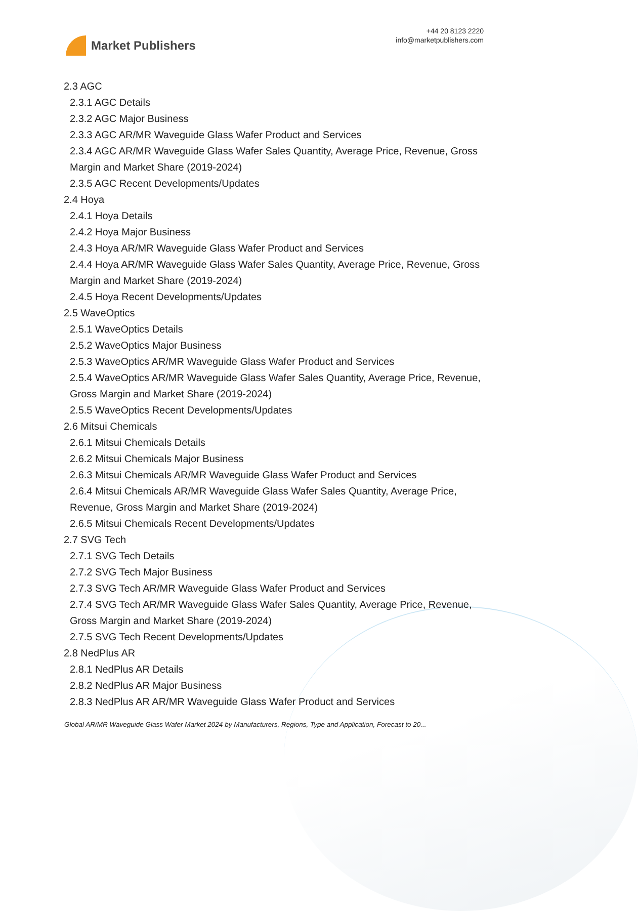Market Publishers
+44 20 8123 2220
info@marketpublishers.com
2.3 AGC
2.3.1 AGC Details
2.3.2 AGC Major Business
2.3.3 AGC AR/MR Waveguide Glass Wafer Product and Services
2.3.4 AGC AR/MR Waveguide Glass Wafer Sales Quantity, Average Price, Revenue, Gross Margin and Market Share (2019-2024)
2.3.5 AGC Recent Developments/Updates
2.4 Hoya
2.4.1 Hoya Details
2.4.2 Hoya Major Business
2.4.3 Hoya AR/MR Waveguide Glass Wafer Product and Services
2.4.4 Hoya AR/MR Waveguide Glass Wafer Sales Quantity, Average Price, Revenue, Gross Margin and Market Share (2019-2024)
2.4.5 Hoya Recent Developments/Updates
2.5 WaveOptics
2.5.1 WaveOptics Details
2.5.2 WaveOptics Major Business
2.5.3 WaveOptics AR/MR Waveguide Glass Wafer Product and Services
2.5.4 WaveOptics AR/MR Waveguide Glass Wafer Sales Quantity, Average Price, Revenue, Gross Margin and Market Share (2019-2024)
2.5.5 WaveOptics Recent Developments/Updates
2.6 Mitsui Chemicals
2.6.1 Mitsui Chemicals Details
2.6.2 Mitsui Chemicals Major Business
2.6.3 Mitsui Chemicals AR/MR Waveguide Glass Wafer Product and Services
2.6.4 Mitsui Chemicals AR/MR Waveguide Glass Wafer Sales Quantity, Average Price, Revenue, Gross Margin and Market Share (2019-2024)
2.6.5 Mitsui Chemicals Recent Developments/Updates
2.7 SVG Tech
2.7.1 SVG Tech Details
2.7.2 SVG Tech Major Business
2.7.3 SVG Tech AR/MR Waveguide Glass Wafer Product and Services
2.7.4 SVG Tech AR/MR Waveguide Glass Wafer Sales Quantity, Average Price, Revenue, Gross Margin and Market Share (2019-2024)
2.7.5 SVG Tech Recent Developments/Updates
2.8 NedPlus AR
2.8.1 NedPlus AR Details
2.8.2 NedPlus AR Major Business
2.8.3 NedPlus AR AR/MR Waveguide Glass Wafer Product and Services
Global AR/MR Waveguide Glass Wafer Market 2024 by Manufacturers, Regions, Type and Application, Forecast to 20...